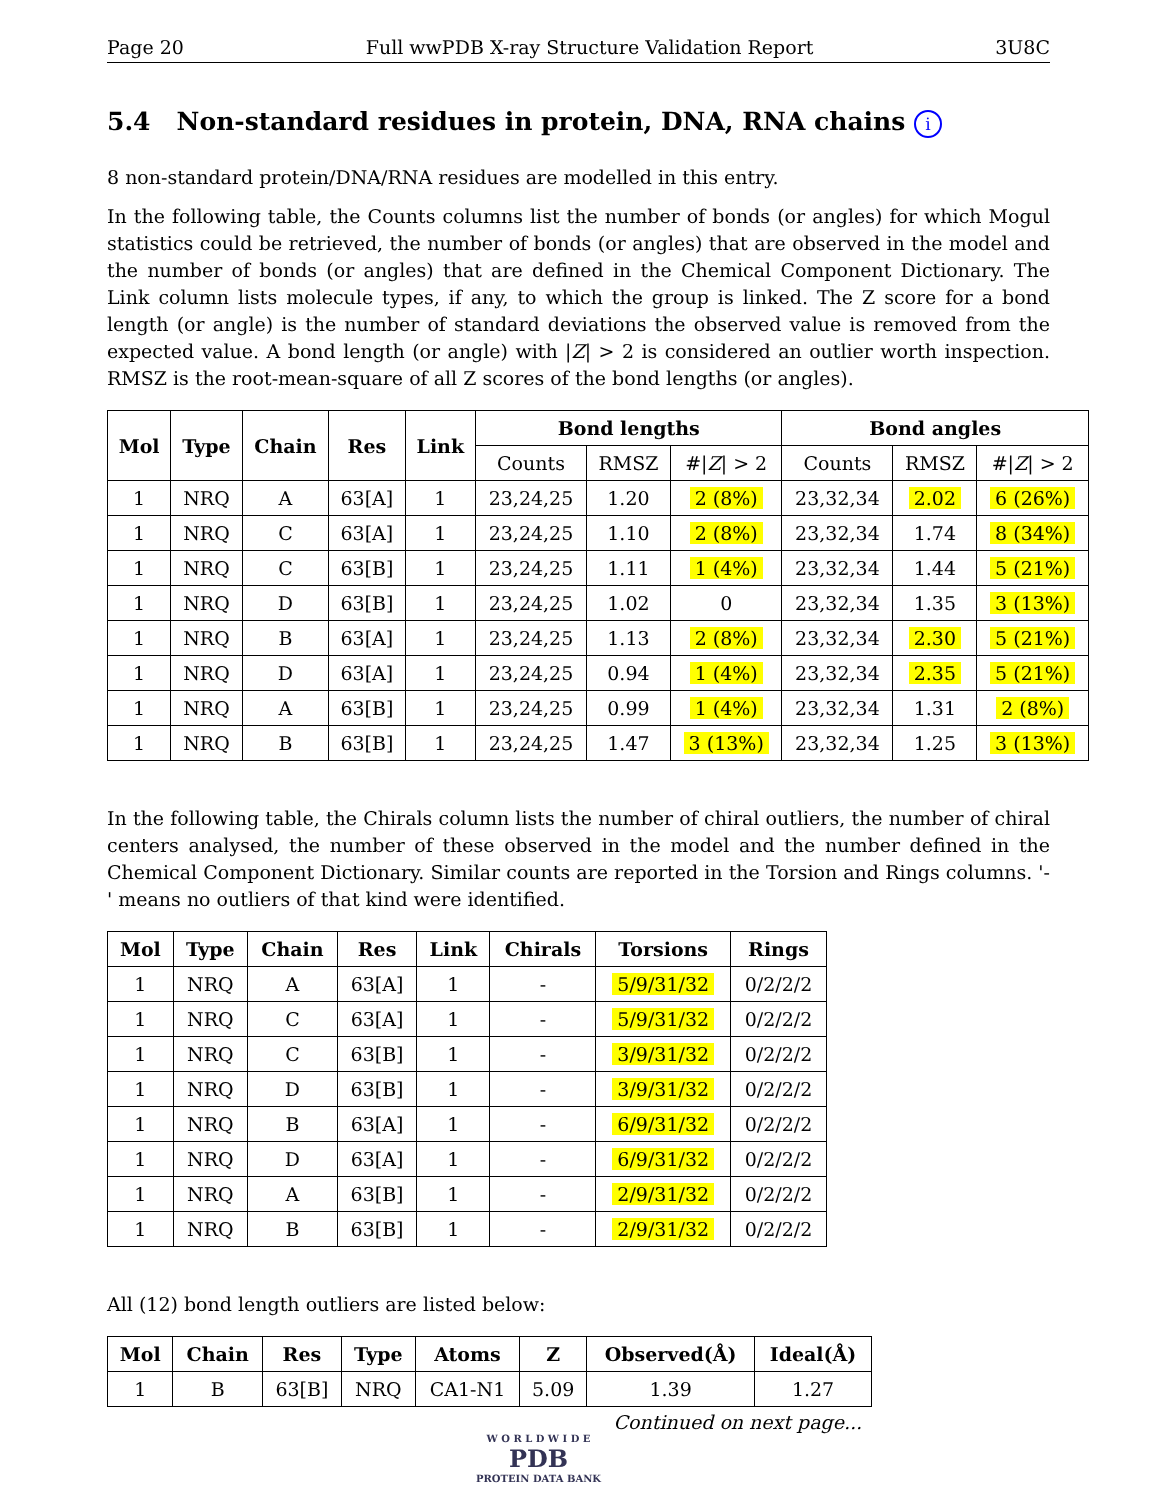Page 20 Full wwPDB X-ray Structure Validation Report 3U8C
5.4 Non-standard residues in protein, DNA, RNA chains i
8 non-standard protein/DNA/RNA residues are modelled in this entry.
In the following table, the Counts columns list the number of bonds (or angles) for which Mogul statistics could be retrieved, the number of bonds (or angles) that are observed in the model and the number of bonds (or angles) that are defined in the Chemical Component Dictionary. The Link column lists molecule types, if any, to which the group is linked. The Z score for a bond length (or angle) is the number of standard deviations the observed value is removed from the expected value. A bond length (or angle) with |Z| > 2 is considered an outlier worth inspection. RMSZ is the root-mean-square of all Z scores of the bond lengths (or angles).
| Mol | Type | Chain | Res | Link | Bond lengths | | | Bond angles | | |
| --- | --- | --- | --- | --- | --- | --- | --- | --- | --- | --- |
| | | | | | Counts | RMSZ | #/ Z / > 2 | Counts | RMSZ | #/ Z / > 2 |
| 1 | NRQ | A | 63[A] | 1 | 23,24,25 | 1.20 | 2 (8%) | 23,32,34 | 2.02 | 6 (26%) |
| 1 | NRQ | C | 63[A] | 1 | 23,24,25 | 1.10 | 2 (8%) | 23,32,34 | 1.74 | 8 (34%) |
| 1 | NRQ | C | 63[B] | 1 | 23,24,25 | 1.11 | 1 (4%) | 23,32,34 | 1.44 | 5 (21%) |
| 1 | NRQ | D | 63[B] | 1 | 23,24,25 | 1.02 | 0 | 23,32,34 | 1.35 | 3 (13%) |
| 1 | NRQ | B | 63[A] | 1 | 23,24,25 | 1.13 | 2 (8%) | 23,32,34 | 2.30 | 5 (21%) |
| 1 | NRQ | D | 63[A] | 1 | 23,24,25 | 0.94 | 1 (4%) | 23,32,34 | 2.35 | 5 (21%) |
| 1 | NRQ | A | 63[B] | 1 | 23,24,25 | 0.99 | 1 (4%) | 23,32,34 | 1.31 | 2 (8%) |
| 1 | NRQ | B | 63[B] | 1 | 23,24,25 | 1.47 | 3 (13%) | 23,32,34 | 1.25 | 3 (13%) |
In the following table, the Chirals column lists the number of chiral outliers, the number of chiral centers analysed, the number of these observed in the model and the number defined in the Chemical Component Dictionary. Similar counts are reported in the Torsion and Rings columns. '-' means no outliers of that kind were identified.
| Mol | Type | Chain | Res | Link | Chirals | Torsions | Rings |
| --- | --- | --- | --- | --- | --- | --- | --- |
| 1 | NRQ | A | 63[A] | 1 | - | 5/9/31/32 | 0/2/2/2 |
| 1 | NRQ | C | 63[A] | 1 | - | 5/9/31/32 | 0/2/2/2 |
| 1 | NRQ | C | 63[B] | 1 | - | 3/9/31/32 | 0/2/2/2 |
| 1 | NRQ | D | 63[B] | 1 | - | 3/9/31/32 | 0/2/2/2 |
| 1 | NRQ | B | 63[A] | 1 | - | 6/9/31/32 | 0/2/2/2 |
| 1 | NRQ | D | 63[A] | 1 | - | 6/9/31/32 | 0/2/2/2 |
| 1 | NRQ | A | 63[B] | 1 | - | 2/9/31/32 | 0/2/2/2 |
| 1 | NRQ | B | 63[B] | 1 | - | 2/9/31/32 | 0/2/2/2 |
All (12) bond length outliers are listed below:
| Mol | Chain | Res | Type | Atoms | Z | Observed(Å) | Ideal(Å) |
| --- | --- | --- | --- | --- | --- | --- | --- |
| 1 | B | 63[B] | NRQ | CA1-N1 | 5.09 | 1.39 | 1.27 |
Continued on next page...
W O R L D W I D E
PDB
PROTEIN DATA BANK